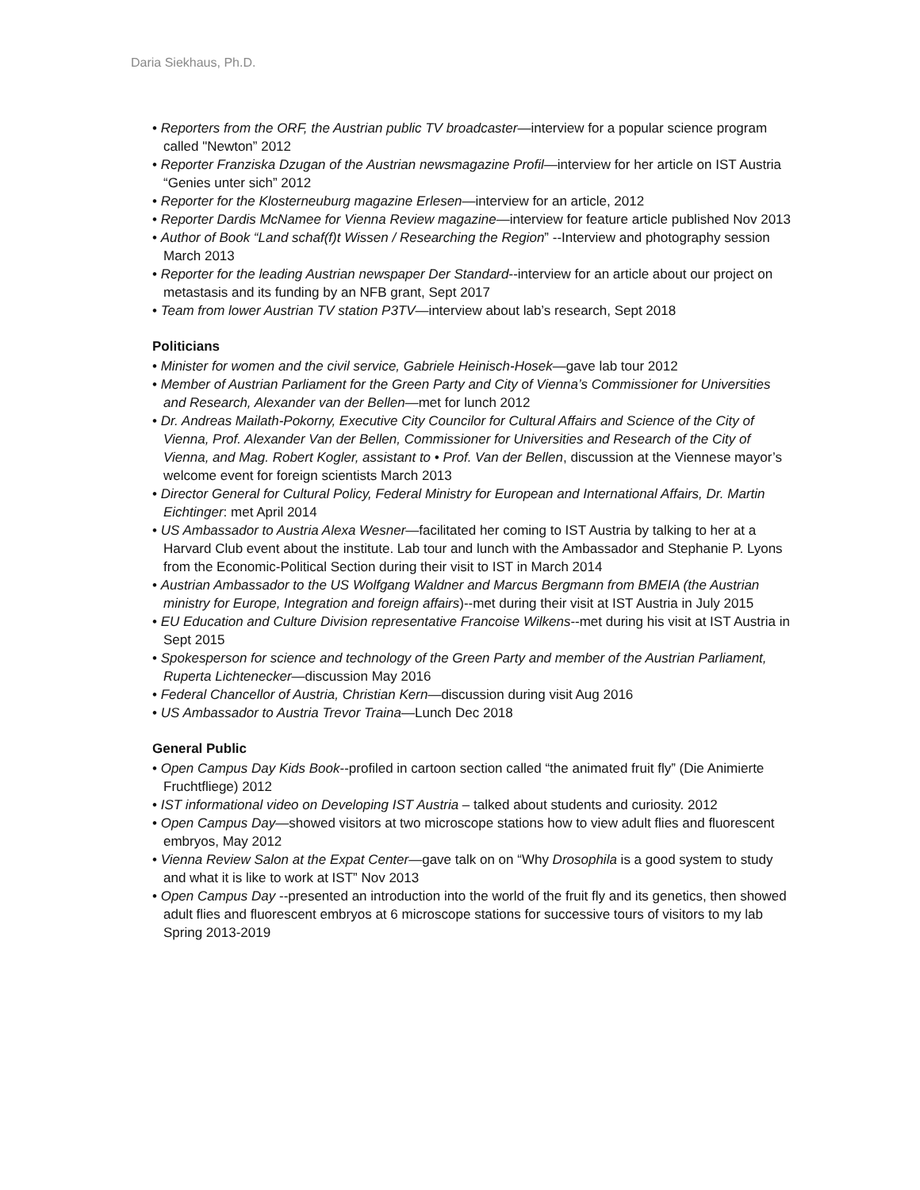Daria Siekhaus, Ph.D.
• Reporters from the ORF, the Austrian public TV broadcaster—interview for a popular science program called "Newton” 2012
• Reporter Franziska Dzugan of the Austrian newsmagazine Profil—interview for her article on IST Austria “Genies unter sich” 2012
• Reporter for the Klosterneuburg magazine Erlesen—interview for an article, 2012
• Reporter Dardis McNamee for Vienna Review magazine—interview for feature article published Nov 2013
• Author of Book “Land schaf(f)t Wissen / Researching the Region” --Interview and photography session March 2013
• Reporter for the leading Austrian newspaper Der Standard--interview for an article about our project on metastasis and its funding by an NFB grant, Sept 2017
• Team from lower Austrian TV station P3TV—interview about lab’s research, Sept 2018
Politicians
• Minister for women and the civil service, Gabriele Heinisch-Hosek—gave lab tour 2012
• Member of Austrian Parliament for the Green Party and City of Vienna’s Commissioner for Universities and Research, Alexander van der Bellen—met for lunch 2012
• Dr. Andreas Mailath-Pokorny, Executive City Councilor for Cultural Affairs and Science of the City of Vienna, Prof. Alexander Van der Bellen, Commissioner for Universities and Research of the City of Vienna, and Mag. Robert Kogler, assistant to • Prof. Van der Bellen, discussion at the Viennese mayor’s welcome event for foreign scientists March 2013
• Director General for Cultural Policy, Federal Ministry for European and International Affairs, Dr. Martin Eichtinger: met April 2014
• US Ambassador to Austria Alexa Wesner—facilitated her coming to IST Austria by talking to her at a Harvard Club event about the institute. Lab tour and lunch with the Ambassador and Stephanie P. Lyons from the Economic-Political Section during their visit to IST in March 2014
• Austrian Ambassador to the US Wolfgang Waldner and Marcus Bergmann from BMEIA (the Austrian ministry for Europe, Integration and foreign affairs)--met during their visit at IST Austria in July 2015
• EU Education and Culture Division representative Francoise Wilkens--met during his visit at IST Austria in Sept 2015
• Spokesperson for science and technology of the Green Party and member of the Austrian Parliament, Ruperta Lichtenecker—discussion May 2016
• Federal Chancellor of Austria, Christian Kern—discussion during visit Aug 2016
• US Ambassador to Austria Trevor Traina—Lunch Dec 2018
General Public
• Open Campus Day Kids Book--profiled in cartoon section called “the animated fruit fly” (Die Animierte Fruchtfliege) 2012
• IST informational video on Developing IST Austria – talked about students and curiosity. 2012
• Open Campus Day—showed visitors at two microscope stations how to view adult flies and fluorescent embryos, May 2012
• Vienna Review Salon at the Expat Center—gave talk on on “Why Drosophila is a good system to study and what it is like to work at IST” Nov 2013
• Open Campus Day --presented an introduction into the world of the fruit fly and its genetics, then showed adult flies and fluorescent embryos at 6 microscope stations for successive tours of visitors to my lab
Spring 2013-2019